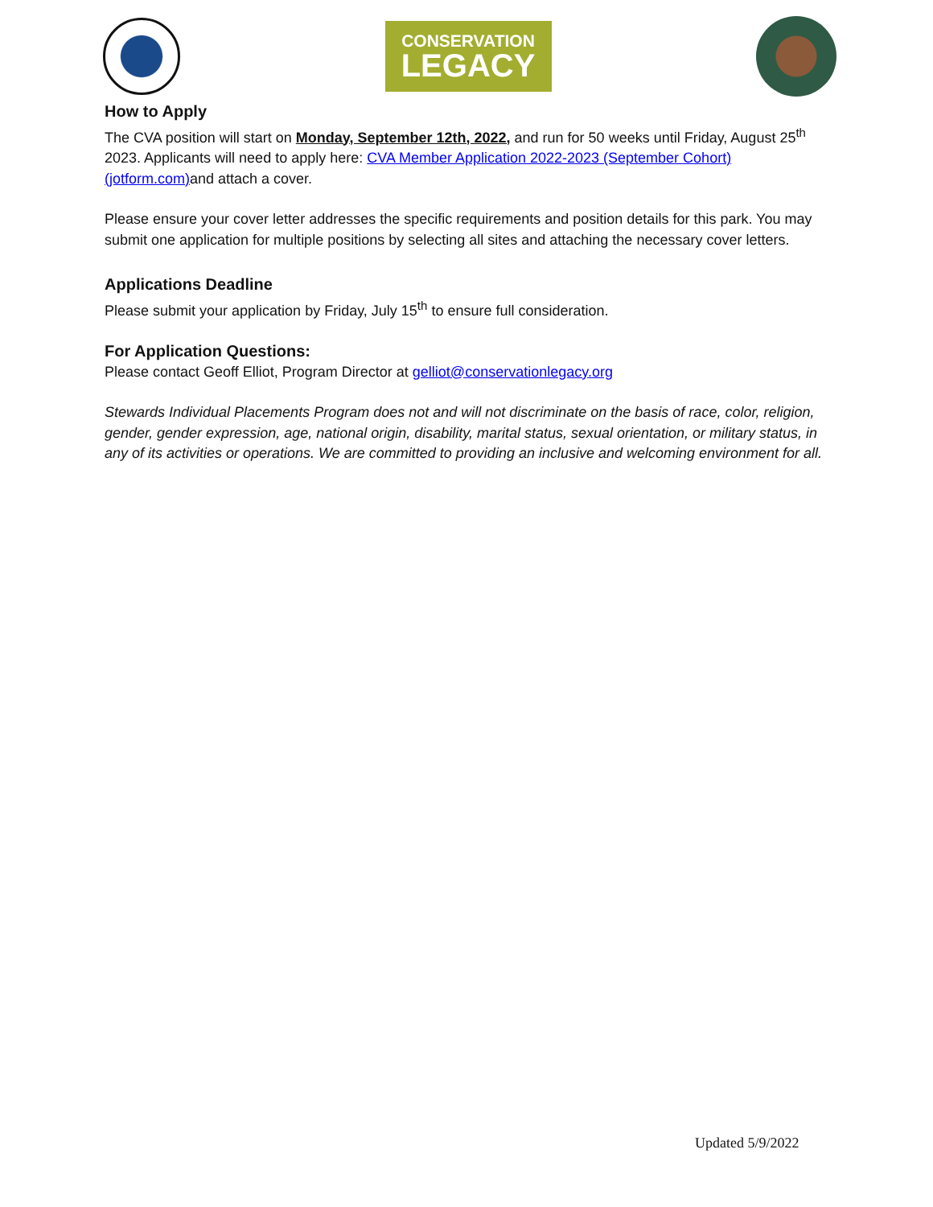CONSERVATION
LEGACY
How to Apply
The CVA position will start on Monday, September 12th, 2022, and run for 50 weeks until Friday, August 25<sup>th</sup> 2023. Applicants will need to apply here: CVA Member Application 2022-2023 (September Cohort) (jotform.com) and attach a cover.
Please ensure your cover letter addresses the specific requirements and position details for this park. You may submit one application for multiple positions by selecting all sites and attaching the necessary cover letters.
Applications Deadline
Please submit your application by Friday, July 15<sup>th</sup> to ensure full consideration.
For Application Questions:
Please contact Geoff Elliot, Program Director at gelliot@conservationlegacy.org
Stewards Individual Placements Program does not and will not discriminate on the basis of race, color, religion, gender, gender expression, age, national origin, disability, marital status, sexual orientation, or military status, in any of its activities or operations. We are committed to providing an inclusive and welcoming environment for all.
Updated 5/9/2022